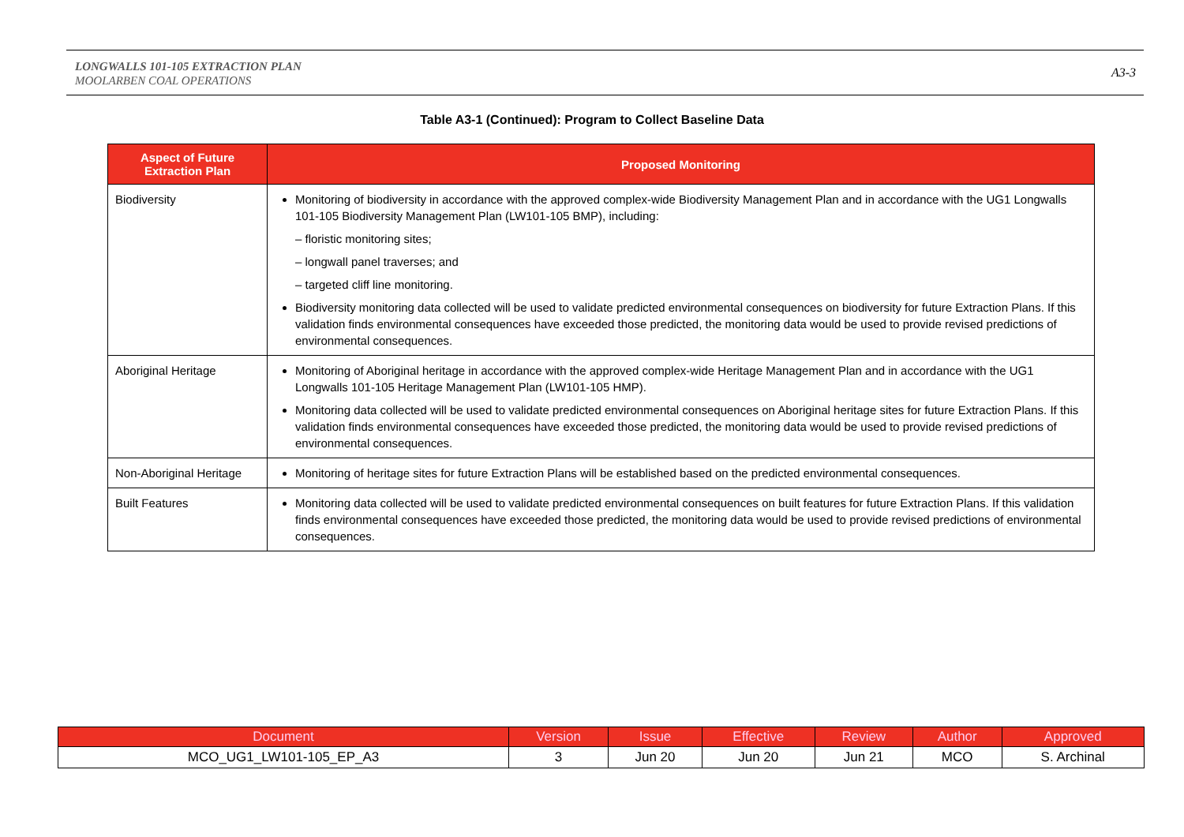LONGWALLS 101-105 EXTRACTION PLAN
MOOLARBEN COAL OPERATIONS
A3-3
Table A3-1 (Continued): Program to Collect Baseline Data
| Aspect of Future Extraction Plan | Proposed Monitoring |
| --- | --- |
| Biodiversity | Monitoring of biodiversity in accordance with the approved complex-wide Biodiversity Management Plan and in accordance with the UG1 Longwalls 101-105 Biodiversity Management Plan (LW101-105 BMP), including: – floristic monitoring sites; – longwall panel traverses; and – targeted cliff line monitoring. Biodiversity monitoring data collected will be used to validate predicted environmental consequences on biodiversity for future Extraction Plans. If this validation finds environmental consequences have exceeded those predicted, the monitoring data would be used to provide revised predictions of environmental consequences. |
| Aboriginal Heritage | Monitoring of Aboriginal heritage in accordance with the approved complex-wide Heritage Management Plan and in accordance with the UG1 Longwalls 101-105 Heritage Management Plan (LW101-105 HMP). Monitoring data collected will be used to validate predicted environmental consequences on Aboriginal heritage sites for future Extraction Plans. If this validation finds environmental consequences have exceeded those predicted, the monitoring data would be used to provide revised predictions of environmental consequences. |
| Non-Aboriginal Heritage | Monitoring of heritage sites for future Extraction Plans will be established based on the predicted environmental consequences. |
| Built Features | Monitoring data collected will be used to validate predicted environmental consequences on built features for future Extraction Plans. If this validation finds environmental consequences have exceeded those predicted, the monitoring data would be used to provide revised predictions of environmental consequences. |
| Document | Version | Issue | Effective | Review | Author | Approved |
| --- | --- | --- | --- | --- | --- | --- |
| MCO_UG1_LW101-105_EP_A3 | 3 | Jun 20 | Jun 20 | Jun 21 | MCO | S. Archinal |